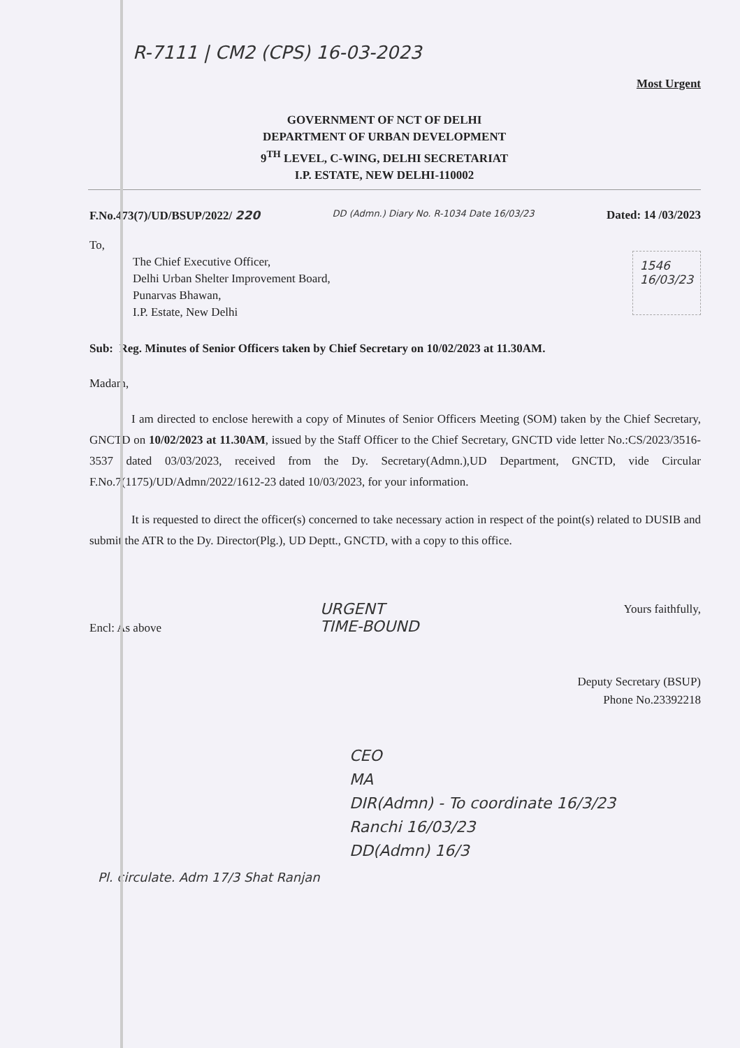R-7111 | CM2 (CPS) 16-03-2023
Most Urgent
GOVERNMENT OF NCT OF DELHI
DEPARTMENT OF URBAN DEVELOPMENT
9<sup>TH</sup> LEVEL, C-WING, DELHI SECRETARIAT
I.P. ESTATE, NEW DELHI-110002
F.No.473(7)/UD/BSUP/2022/ 220 DD (Admn.) Diary No. R-1034 Date 16/03/23 Dated: 14 /03/2023
To,
The Chief Executive Officer,
Delhi Urban Shelter Improvement Board,
Punarvas Bhawan,
I.P. Estate, New Delhi
1546
16/03/23
Sub: Reg. Minutes of Senior Officers taken by Chief Secretary on 10/02/2023 at 11.30AM.
Madam,
I am directed to enclose herewith a copy of Minutes of Senior Officers Meeting (SOM) taken by the Chief Secretary, GNCTD on 10/02/2023 at 11.30AM, issued by the Staff Officer to the Chief Secretary, GNCTD vide letter No.:CS/2023/3516-3537 dated 03/03/2023, received from the Dy. Secretary(Admn.),UD Department, GNCTD, vide Circular F.No.7(1175)/UD/Admn/2022/1612-23 dated 10/03/2023, for your information.
It is requested to direct the officer(s) concerned to take necessary action in respect of the point(s) related to DUSIB and submit the ATR to the Dy. Director(Plg.), UD Deptt., GNCTD, with a copy to this office.
Encl: As above URGENT
TIME-BOUND Yours faithfully,
Deputy Secretary (BSUP)
Phone No.23392218
CEO
MA
DIR(Admn) - To coordinate 16/3/23
Ranchi 16/03/23
DD(Admn) 16/3
Pl. circulate. Adm 17/3 Shat Ranjan